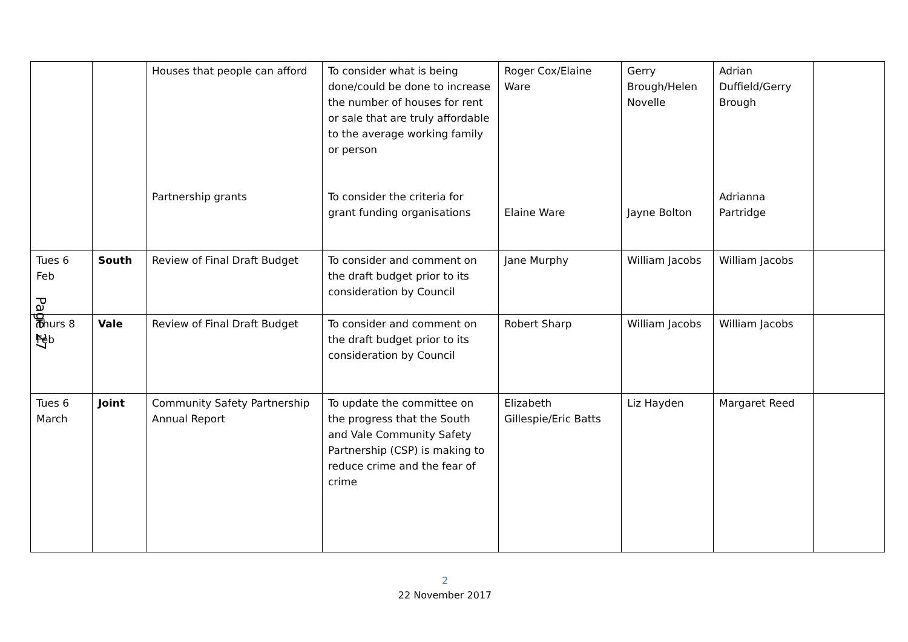| | | Houses that people can afford Partnership grants | To consider what is being done/could be done to increase the number of houses for rent or sale that are truly affordable to the average working family or person To consider the criteria for grant funding organisations | Roger Cox/Elaine Ware Elaine Ware | Gerry Brough/Helen Novelle Jayne Bolton | Adrian Duffield/Gerry Brough Adrianna Partridge | |
| Tues 6 Feb | South | Review of Final Draft Budget | To consider and comment on the draft budget prior to its consideration by Council | Jane Murphy | William Jacobs | William Jacobs | |
| Thurs 8 Feb | Vale | Review of Final Draft Budget | To consider and comment on the draft budget prior to its consideration by Council | Robert Sharp | William Jacobs | William Jacobs | |
| Tues 6 March | Joint | Community Safety Partnership Annual Report | To update the committee on the progress that the South and Vale Community Safety Partnership (CSP) is making to reduce crime and the fear of crime | Elizabeth Gillespie/Eric Batts | Liz Hayden | Margaret Reed | |
Page 27
2
22 November 2017